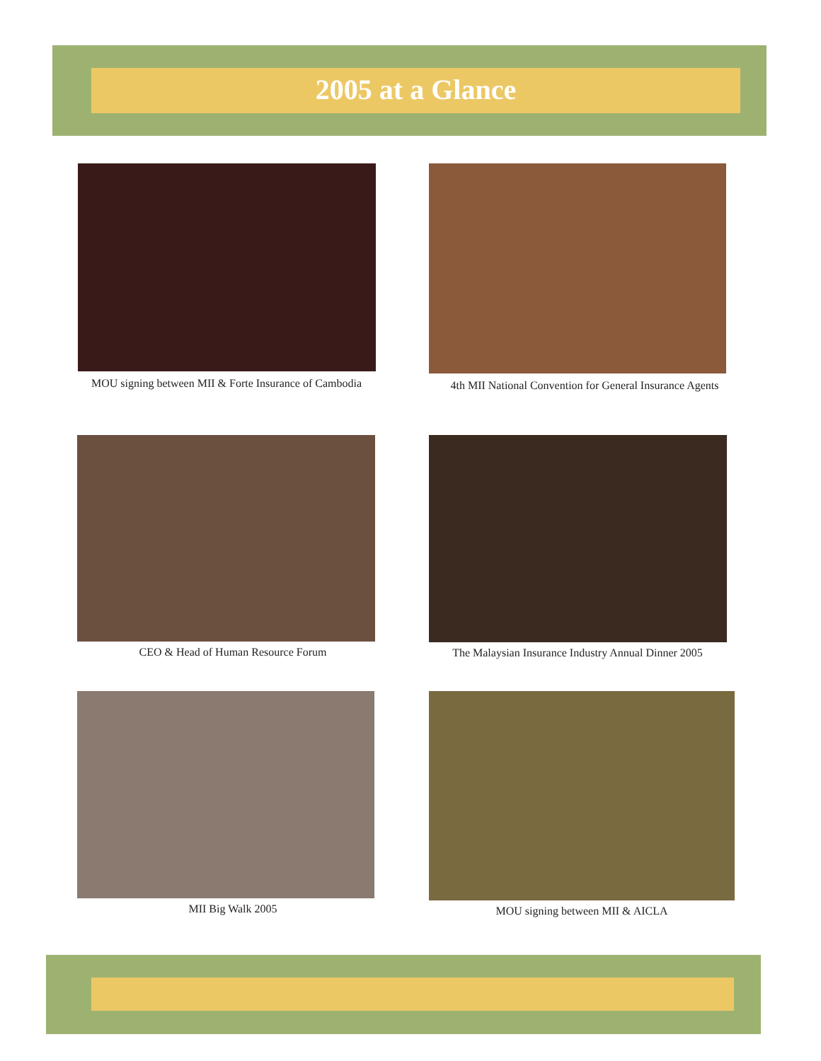2005 at a Glance
MOU signing between MII & Forte Insurance of Cambodia
4th MII National Convention for General Insurance Agents
CEO & Head of Human Resource Forum
The Malaysian Insurance Industry Annual Dinner 2005
MII Big Walk 2005 MOU signing between MII & AICLA